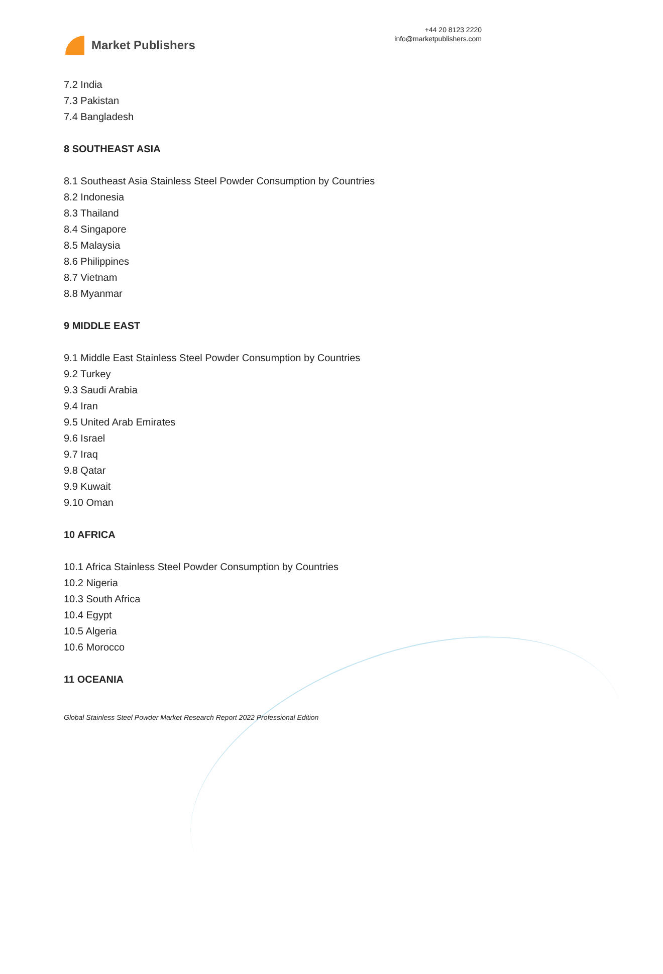Market Publishers
+44 20 8123 2220
info@marketpublishers.com
7.2 India
7.3 Pakistan
7.4 Bangladesh
8 SOUTHEAST ASIA
8.1 Southeast Asia Stainless Steel Powder Consumption by Countries
8.2 Indonesia
8.3 Thailand
8.4 Singapore
8.5 Malaysia
8.6 Philippines
8.7 Vietnam
8.8 Myanmar
9 MIDDLE EAST
9.1 Middle East Stainless Steel Powder Consumption by Countries
9.2 Turkey
9.3 Saudi Arabia
9.4 Iran
9.5 United Arab Emirates
9.6 Israel
9.7 Iraq
9.8 Qatar
9.9 Kuwait
9.10 Oman
10 AFRICA
10.1 Africa Stainless Steel Powder Consumption by Countries
10.2 Nigeria
10.3 South Africa
10.4 Egypt
10.5 Algeria
10.6 Morocco
11 OCEANIA
Global Stainless Steel Powder Market Research Report 2022 Professional Edition